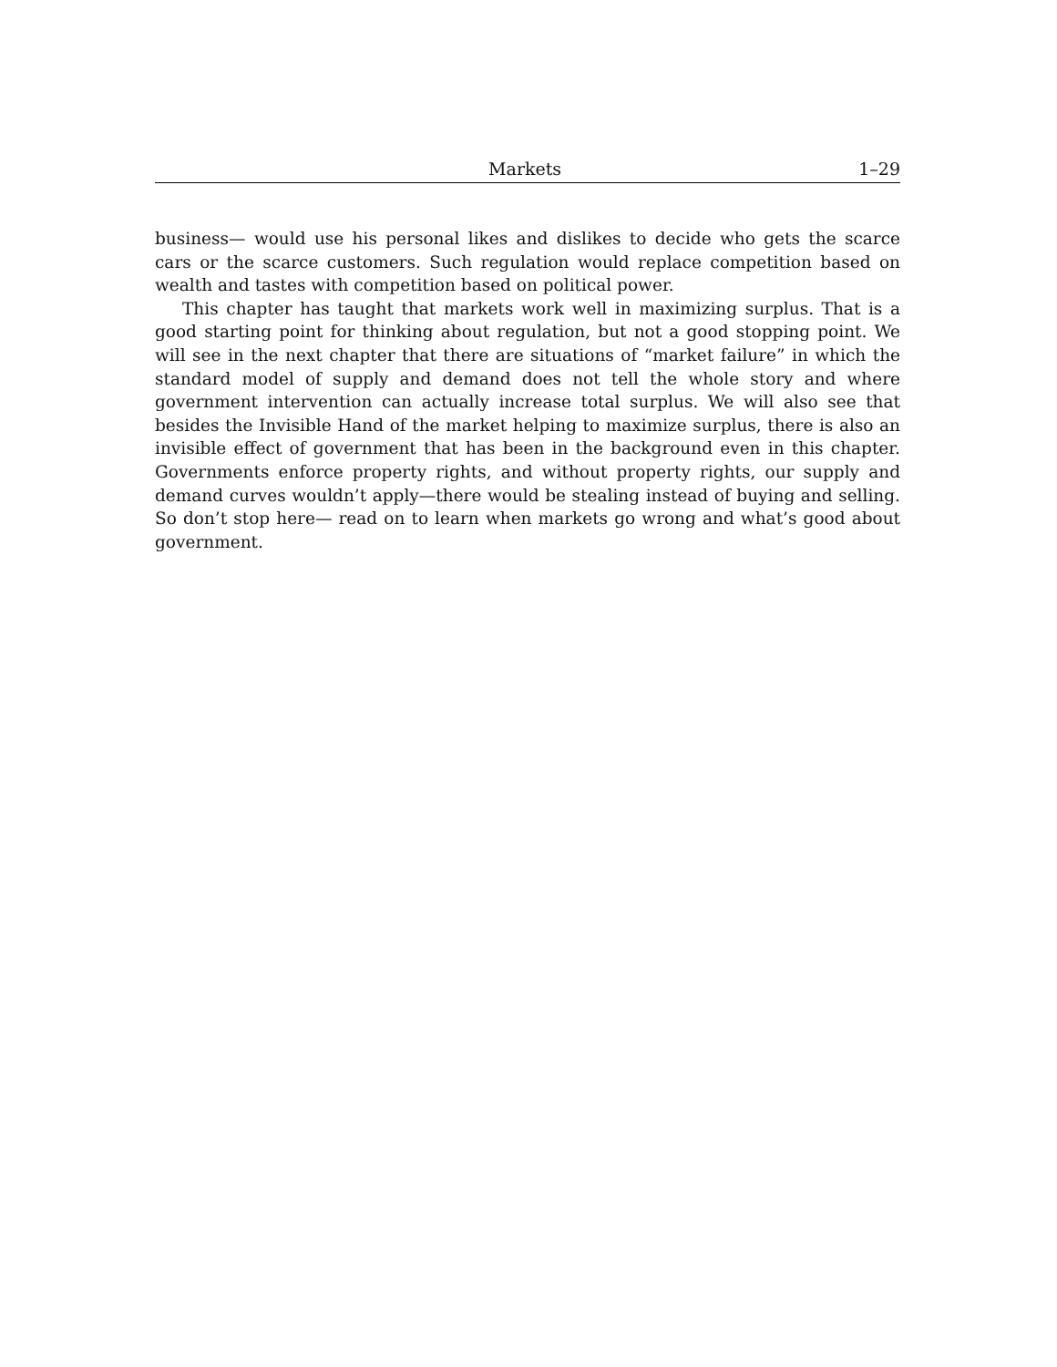Markets 1–29
business— would use his personal likes and dislikes to decide who gets the scarce cars or the scarce customers. Such regulation would replace competition based on wealth and tastes with competition based on political power.
This chapter has taught that markets work well in maximizing surplus. That is a good starting point for thinking about regulation, but not a good stopping point. We will see in the next chapter that there are situations of “market failure” in which the standard model of supply and demand does not tell the whole story and where government intervention can actually increase total surplus. We will also see that besides the Invisible Hand of the market helping to maximize surplus, there is also an invisible effect of government that has been in the background even in this chapter. Governments enforce property rights, and without property rights, our supply and demand curves wouldn’t apply—there would be stealing instead of buying and selling. So don’t stop here— read on to learn when markets go wrong and what’s good about government.